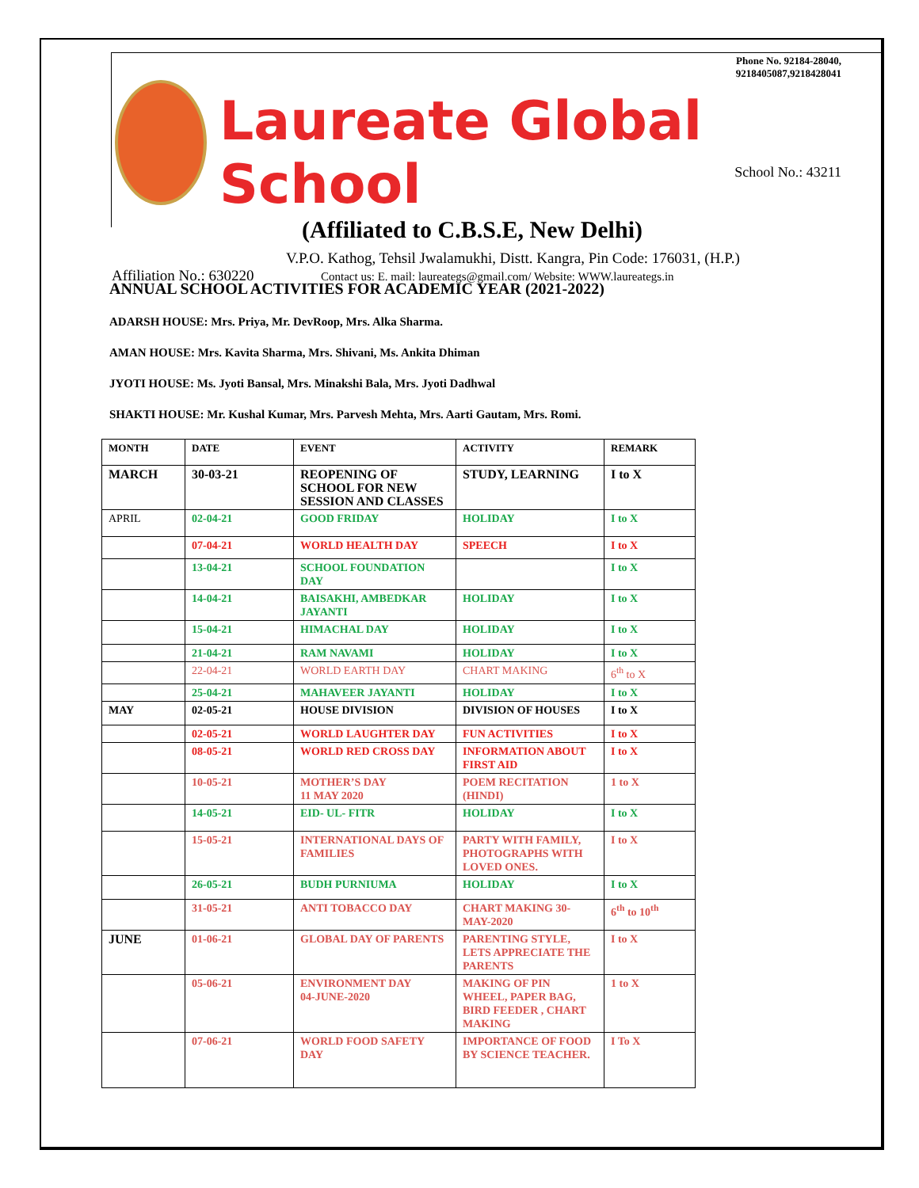Phone No. 92184-28040,
9218405087,9218428041
Laureate Global School
(Affiliated to C.B.S.E, New Delhi)
School No.: 43211
V.P.O. Kathog, Tehsil Jwalamukhi, Distt. Kangra, Pin Code: 176031, (H.P.)
Affiliation No.: 630220 Contact us: E. mail: laureategs@gmail.com/ Website: WWW.laureategs.in
ANNUAL SCHOOL ACTIVITIES FOR ACADEMIC YEAR (2021-2022)
ADARSH HOUSE: Mrs. Priya, Mr. DevRoop, Mrs. Alka Sharma.
AMAN HOUSE: Mrs. Kavita Sharma, Mrs. Shivani, Ms. Ankita Dhiman
JYOTI HOUSE: Ms. Jyoti Bansal, Mrs. Minakshi Bala, Mrs. Jyoti Dadhwal
SHAKTI HOUSE: Mr. Kushal Kumar, Mrs. Parvesh Mehta, Mrs. Aarti Gautam, Mrs. Romi.
| MONTH | DATE | EVENT | ACTIVITY | REMARK |
| --- | --- | --- | --- | --- |
| MARCH | 30-03-21 | REOPENING OF SCHOOL FOR NEW SESSION AND CLASSES | STUDY, LEARNING | I to X |
| APRIL | 02-04-21 | GOOD FRIDAY | HOLIDAY | I to X |
| | 07-04-21 | WORLD HEALTH DAY | SPEECH | I to X |
| | 13-04-21 | SCHOOL FOUNDATION DAY | | I to X |
| | 14-04-21 | BAISAKHI, AMBEDKAR JAYANTI | HOLIDAY | I to X |
| | 15-04-21 | HIMACHAL DAY | HOLIDAY | I to X |
| | 21-04-21 | RAM NAVAMI | HOLIDAY | I to X |
| | 22-04-21 | WORLD EARTH DAY | CHART MAKING | 6<sup>th</sup> to X |
| | 25-04-21 | MAHAVEER JAYANTI | HOLIDAY | I to X |
| MAY | 02-05-21 | HOUSE DIVISION | DIVISION OF HOUSES | I to X |
| | 02-05-21 | WORLD LAUGHTER DAY | FUN ACTIVITIES | I to X |
| | 08-05-21 | WORLD RED CROSS DAY | INFORMATION ABOUT FIRST AID | I to X |
| | 10-05-21 | MOTHER’S DAY 11 MAY 2020 | POEM RECITATION (HINDI) | 1 to X |
| | 14-05-21 | EID- UL- FITR | HOLIDAY | I to X |
| | 15-05-21 | INTERNATIONAL DAYS OF FAMILIES | PARTY WITH FAMILY, PHOTOGRAPHS WITH LOVED ONES. | I to X |
| | 26-05-21 | BUDH PURNIUMA | HOLIDAY | I to X |
| | 31-05-21 | ANTI TOBACCO DAY | CHART MAKING 30-MAY-2020 | 6<sup>th</sup> to 10<sup>th</sup> |
| JUNE | 01-06-21 | GLOBAL DAY OF PARENTS | PARENTING STYLE, LETS APPRECIATE THE PARENTS | I to X |
| | 05-06-21 | ENVIRONMENT DAY 04-JUNE-2020 | MAKING OF PIN WHEEL, PAPER BAG, BIRD FEEDER , CHART MAKING | 1 to X |
| | 07-06-21 | WORLD FOOD SAFETY DAY | IMPORTANCE OF FOOD BY SCIENCE TEACHER. | I To X |